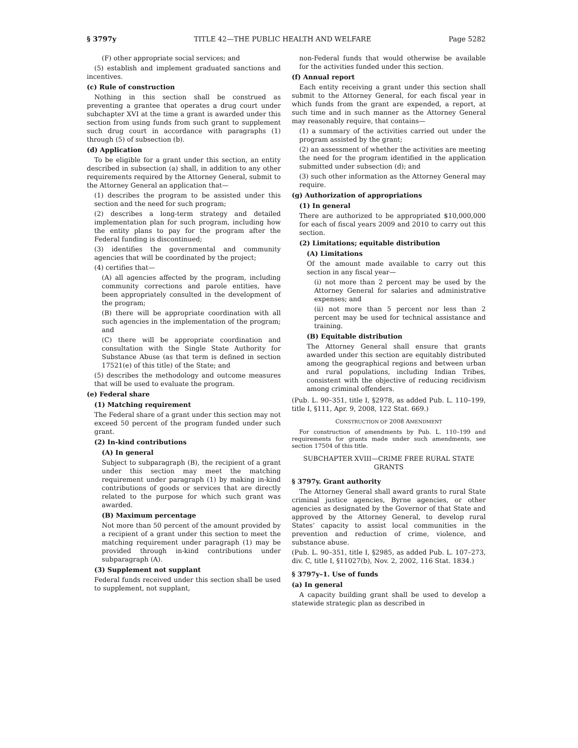§ 3797y TITLE 42—THE PUBLIC HEALTH AND WELFARE Page 5282
(F) other appropriate social services; and
(5) establish and implement graduated sanctions and incentives.
(c) Rule of construction
Nothing in this section shall be construed as preventing a grantee that operates a drug court under subchapter XVI at the time a grant is awarded under this section from using funds from such grant to supplement such drug court in accordance with paragraphs (1) through (5) of subsection (b).
(d) Application
To be eligible for a grant under this section, an entity described in subsection (a) shall, in addition to any other requirements required by the Attorney General, submit to the Attorney General an application that—
(1) describes the program to be assisted under this section and the need for such program;
(2) describes a long-term strategy and detailed implementation plan for such program, including how the entity plans to pay for the program after the Federal funding is discontinued;
(3) identifies the governmental and community agencies that will be coordinated by the project;
(4) certifies that—
(A) all agencies affected by the program, including community corrections and parole entities, have been appropriately consulted in the development of the program;
(B) there will be appropriate coordination with all such agencies in the implementation of the program; and
(C) there will be appropriate coordination and consultation with the Single State Authority for Substance Abuse (as that term is defined in section 17521(e) of this title) of the State; and
(5) describes the methodology and outcome measures that will be used to evaluate the program.
(e) Federal share
(1) Matching requirement
The Federal share of a grant under this section may not exceed 50 percent of the program funded under such grant.
(2) In-kind contributions
(A) In general
Subject to subparagraph (B), the recipient of a grant under this section may meet the matching requirement under paragraph (1) by making in-kind contributions of goods or services that are directly related to the purpose for which such grant was awarded.
(B) Maximum percentage
Not more than 50 percent of the amount provided by a recipient of a grant under this section to meet the matching requirement under paragraph (1) may be provided through in-kind contributions under subparagraph (A).
(3) Supplement not supplant
Federal funds received under this section shall be used to supplement, not supplant,
non-Federal funds that would otherwise be available for the activities funded under this section.
(f) Annual report
Each entity receiving a grant under this section shall submit to the Attorney General, for each fiscal year in which funds from the grant are expended, a report, at such time and in such manner as the Attorney General may reasonably require, that contains—
(1) a summary of the activities carried out under the program assisted by the grant;
(2) an assessment of whether the activities are meeting the need for the program identified in the application submitted under subsection (d); and
(3) such other information as the Attorney General may require.
(g) Authorization of appropriations
(1) In general
There are authorized to be appropriated $10,000,000 for each of fiscal years 2009 and 2010 to carry out this section.
(2) Limitations; equitable distribution
(A) Limitations
Of the amount made available to carry out this section in any fiscal year—
(i) not more than 2 percent may be used by the Attorney General for salaries and administrative expenses; and
(ii) not more than 5 percent nor less than 2 percent may be used for technical assistance and training.
(B) Equitable distribution
The Attorney General shall ensure that grants awarded under this section are equitably distributed among the geographical regions and between urban and rural populations, including Indian Tribes, consistent with the objective of reducing recidivism among criminal offenders.
(Pub. L. 90–351, title I, §2978, as added Pub. L. 110–199, title I, §111, Apr. 9, 2008, 122 Stat. 669.)
CONSTRUCTION OF 2008 AMENDMENT
For construction of amendments by Pub. L. 110–199 and requirements for grants made under such amendments, see section 17504 of this title.
SUBCHAPTER XVIII—CRIME FREE RURAL STATE GRANTS
§ 3797y. Grant authority
The Attorney General shall award grants to rural State criminal justice agencies, Byrne agencies, or other agencies as designated by the Governor of that State and approved by the Attorney General, to develop rural States’ capacity to assist local communities in the prevention and reduction of crime, violence, and substance abuse.
(Pub. L. 90–351, title I, §2985, as added Pub. L. 107–273, div. C, title I, §11027(b), Nov. 2, 2002, 116 Stat. 1834.)
§ 3797y–1. Use of funds
(a) In general
A capacity building grant shall be used to develop a statewide strategic plan as described in